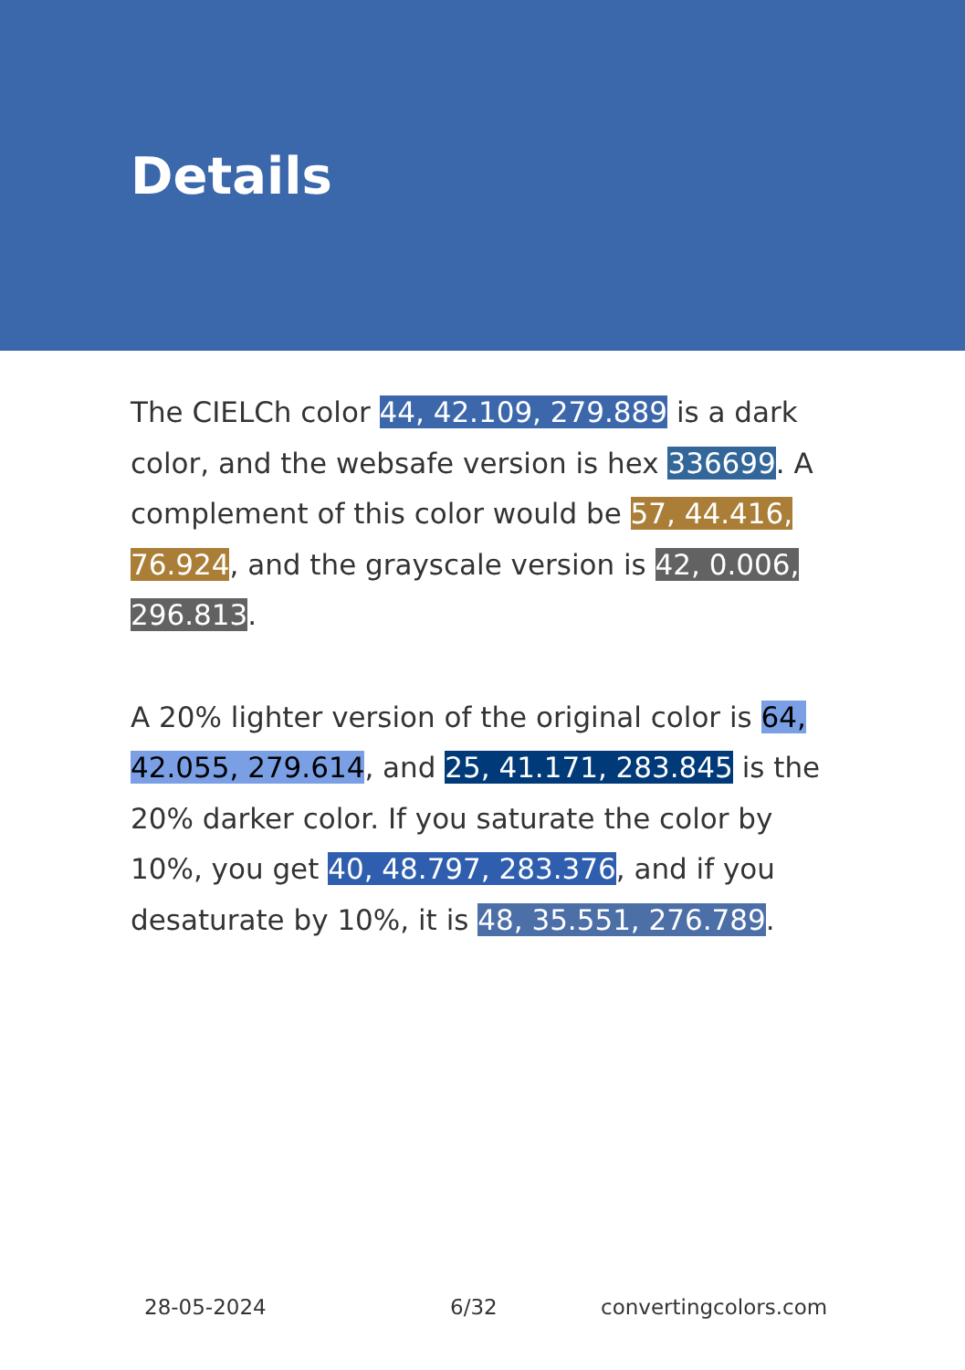Details
The CIELCh color 44, 42.109, 279.889 is a dark color, and the websafe version is hex 336699. A complement of this color would be 57, 44.416, 76.924, and the grayscale version is 42, 0.006, 296.813.
A 20% lighter version of the original color is 64, 42.055, 279.614, and 25, 41.171, 283.845 is the 20% darker color. If you saturate the color by 10%, you get 40, 48.797, 283.376, and if you desaturate by 10%, it is 48, 35.551, 276.789.
28-05-2024 6/32 convertingcolors.com